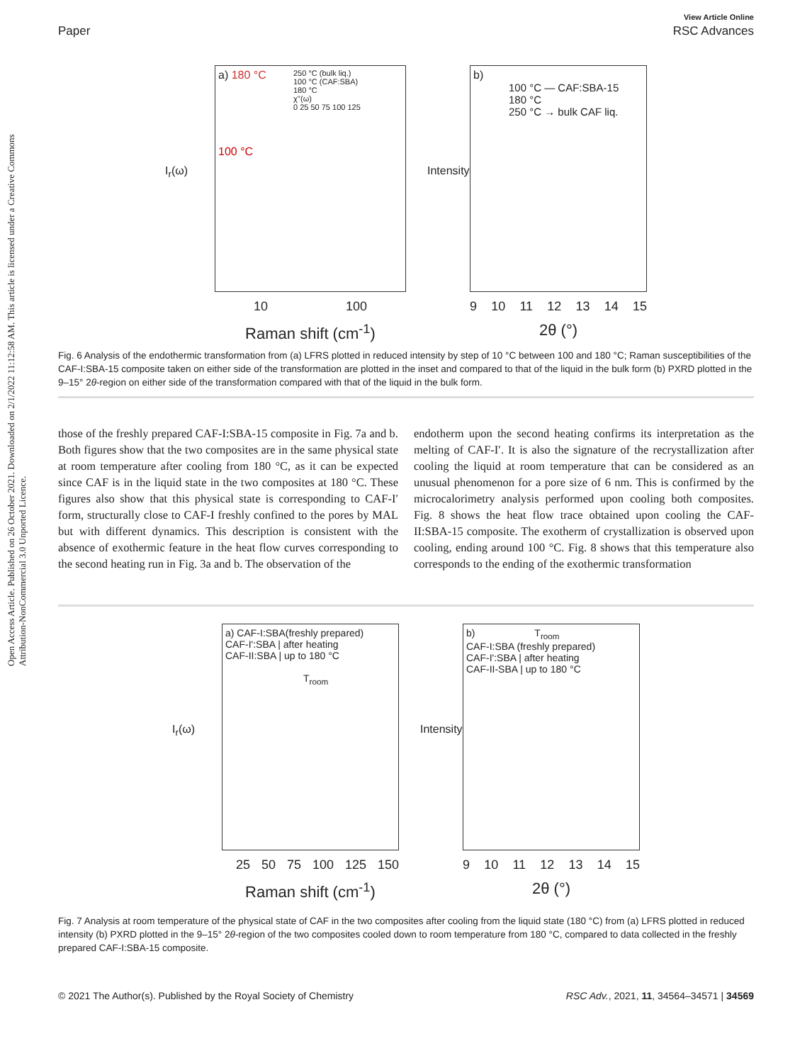Open Access Article. Published on 26 October 2021. Downloaded on 2/1/2022 11:12:58 AM. This article is licensed under a Creative Commons Attribution-NonCommercial 3.0 Unported Licence.
View Article Online
Paper RSC Advances
I<sub>r</sub>(ω)
a) 180 °C
100 °C
250 °C (bulk liq.)
100 °C (CAF:SBA)
180 °C
χ''(ω)
0 25 50 75 100 125
10 100
Raman shift (cm<sup>-1</sup>)
Intensity
b)
100 °C — CAF:SBA-15
180 °C
250 °C → bulk CAF liq.
9 10 11 12 13 14 15
2θ (°)
Fig. 6 Analysis of the endothermic transformation from (a) LFRS plotted in reduced intensity by step of 10 °C between 100 and 180 °C; Raman susceptibilities of the CAF-I:SBA-15 composite taken on either side of the transformation are plotted in the inset and compared to that of the liquid in the bulk form (b) PXRD plotted in the 9–15° 2θ-region on either side of the transformation compared with that of the liquid in the bulk form.
those of the freshly prepared CAF-I:SBA-15 composite in Fig. 7a and b. Both figures show that the two composites are in the same physical state at room temperature after cooling from 180 °C, as it can be expected since CAF is in the liquid state in the two composites at 180 °C. These figures also show that this physical state is corresponding to CAF-I′ form, structurally close to CAF-I freshly confined to the pores by MAL but with different dynamics. This description is consistent with the absence of exothermic feature in the heat flow curves corresponding to the second heating run in Fig. 3a and b. The observation of the
endotherm upon the second heating confirms its interpretation as the melting of CAF-I′. It is also the signature of the recrystallization after cooling the liquid at room temperature that can be considered as an unusual phenomenon for a pore size of 6 nm. This is confirmed by the microcalorimetry analysis performed upon cooling both composites. Fig. 8 shows the heat flow trace obtained upon cooling the CAF-II:SBA-15 composite. The exotherm of crystallization is observed upon cooling, ending around 100 °C. Fig. 8 shows that this temperature also corresponds to the ending of the exothermic transformation
I<sub>r</sub>(ω)
a) CAF-I:SBA(freshly prepared)
CAF-I':SBA | after heating
CAF-II:SBA | up to 180 °C
T<sub>room</sub>
25 50 75 100 125 150
Raman shift (cm<sup>-1</sup>)
Intensity
b) T<sub>room</sub>
CAF-I:SBA (freshly prepared)
CAF-I':SBA | after heating
CAF-II-SBA | up to 180 °C
9 10 11 12 13 14 15
2θ (°)
Fig. 7 Analysis at room temperature of the physical state of CAF in the two composites after cooling from the liquid state (180 °C) from (a) LFRS plotted in reduced intensity (b) PXRD plotted in the 9–15° 2θ-region of the two composites cooled down to room temperature from 180 °C, compared to data collected in the freshly prepared CAF-I:SBA-15 composite.
© 2021 The Author(s). Published by the Royal Society of Chemistry RSC Adv., 2021, 11, 34564–34571 | 34569